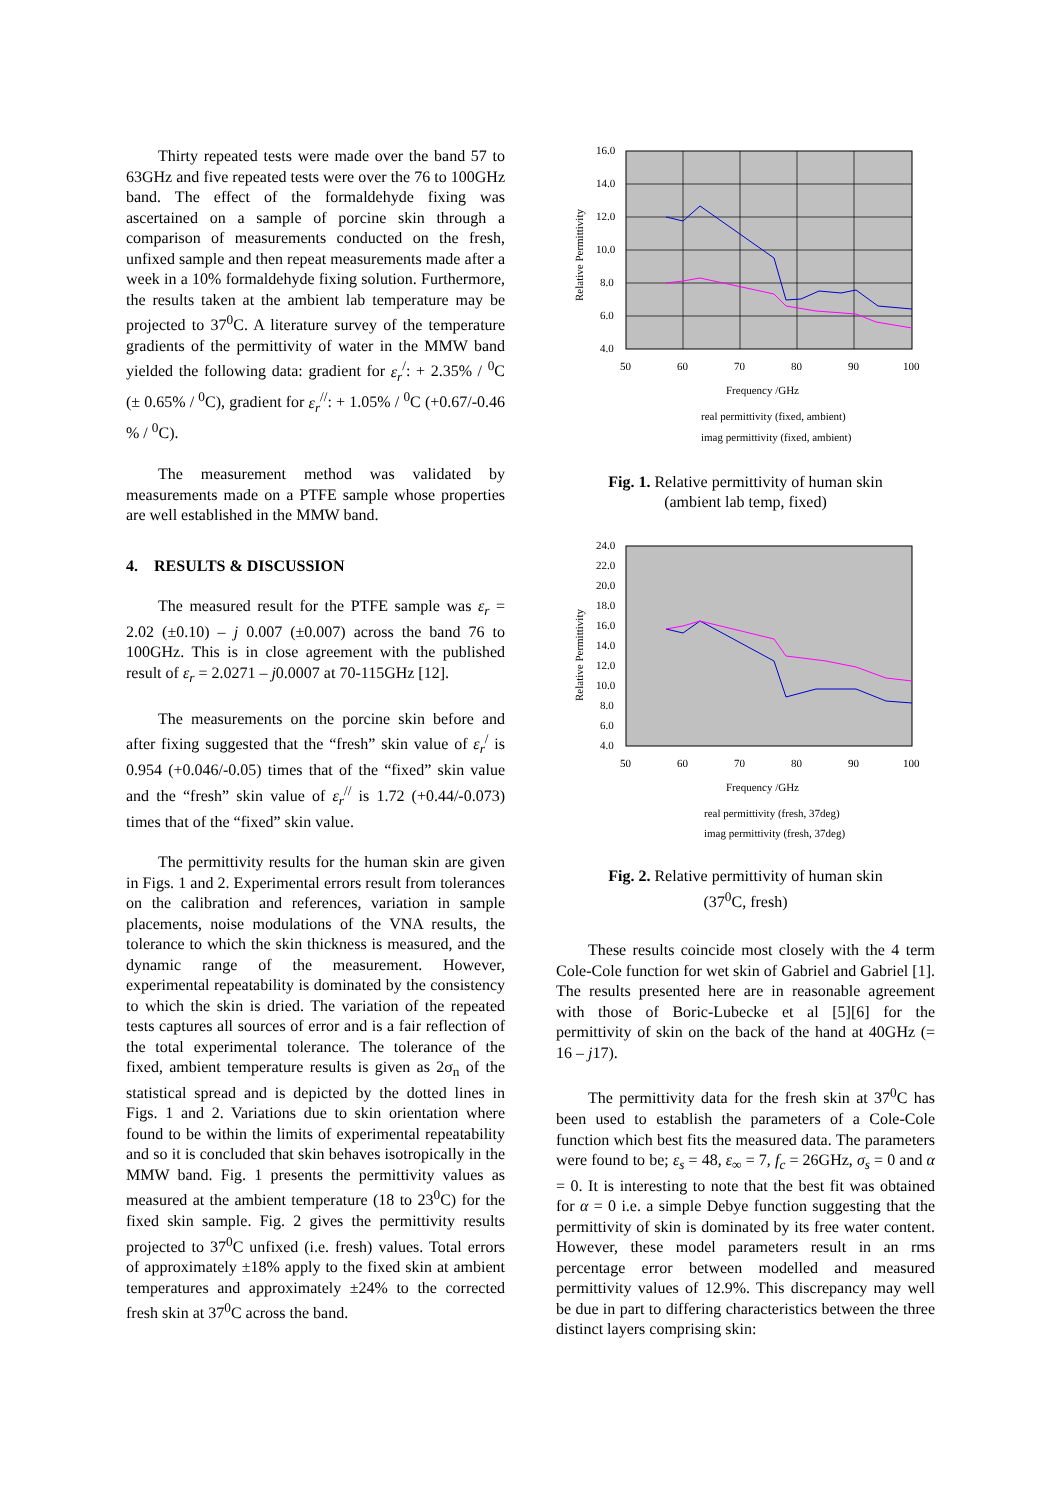Thirty repeated tests were made over the band 57 to 63GHz and five repeated tests were over the 76 to 100GHz band. The effect of the formaldehyde fixing was ascertained on a sample of porcine skin through a comparison of measurements conducted on the fresh, unfixed sample and then repeat measurements made after a week in a 10% formaldehyde fixing solution. Furthermore, the results taken at the ambient lab temperature may be projected to 37<sup>0</sup>C. A literature survey of the temperature gradients of the permittivity of water in the MMW band yielded the following data: gradient for ε<sub>r</sub><sup>/</sup>: + 2.35% / <sup>0</sup>C (± 0.65% / <sup>0</sup>C), gradient for ε<sub>r</sub><sup>//</sup>: + 1.05% / <sup>0</sup>C (+0.67/-0.46 % / <sup>0</sup>C).
The measurement method was validated by measurements made on a PTFE sample whose properties are well established in the MMW band.
4. RESULTS & DISCUSSION
The measured result for the PTFE sample was ε<sub>r</sub> = 2.02 (±0.10) – j 0.007 (±0.007) across the band 76 to 100GHz. This is in close agreement with the published result of ε<sub>r</sub> = 2.0271 – j0.0007 at 70-115GHz [12].
The measurements on the porcine skin before and after fixing suggested that the “fresh” skin value of ε<sub>r</sub><sup>/</sup> is 0.954 (+0.046/-0.05) times that of the “fixed” skin value and the “fresh” skin value of ε<sub>r</sub><sup>//</sup> is 1.72 (+0.44/-0.073) times that of the “fixed” skin value.
The permittivity results for the human skin are given in Figs. 1 and 2. Experimental errors result from tolerances on the calibration and references, variation in sample placements, noise modulations of the VNA results, the tolerance to which the skin thickness is measured, and the dynamic range of the measurement. However, experimental repeatability is dominated by the consistency to which the skin is dried. The variation of the repeated tests captures all sources of error and is a fair reflection of the total experimental tolerance. The tolerance of the fixed, ambient temperature results is given as 2σ<sub>n</sub> of the statistical spread and is depicted by the dotted lines in Figs. 1 and 2. Variations due to skin orientation where found to be within the limits of experimental repeatability and so it is concluded that skin behaves isotropically in the MMW band. Fig. 1 presents the permittivity values as measured at the ambient temperature (18 to 23<sup>0</sup>C) for the fixed skin sample. Fig. 2 gives the permittivity results projected to 37<sup>0</sup>C unfixed (i.e. fresh) values. Total errors of approximately ±18% apply to the fixed skin at ambient temperatures and approximately ±24% to the corrected fresh skin at 37<sup>0</sup>C across the band.
16.0
14.0
12.0
10.0
8.0
6.0
4.0
50
60
70
80
90
100
Frequency /GHz
Relative Permittivity
real permittivity (fixed, ambient)
imag permittivity (fixed, ambient)
Fig. 1. Relative permittivity of human skin
(ambient lab temp, fixed)
24.0
22.0
20.0
18.0
16.0
14.0
12.0
10.0
8.0
6.0
4.0
50
60
70
80
90
100
Frequency /GHz
Relative Permittivity
real permittivity (fresh, 37deg)
imag permittivity (fresh, 37deg)
Fig. 2. Relative permittivity of human skin
(37<sup>0</sup>C, fresh)
These results coincide most closely with the 4 term Cole-Cole function for wet skin of Gabriel and Gabriel [1]. The results presented here are in reasonable agreement with those of Boric-Lubecke et al [5][6] for the permittivity of skin on the back of the hand at 40GHz (= 16 – j17).
The permittivity data for the fresh skin at 37<sup>0</sup>C has been used to establish the parameters of a Cole-Cole function which best fits the measured data. The parameters were found to be; ε<sub>s</sub> = 48, ε<sub>∞</sub> = 7, f<sub>c</sub> = 26GHz, σ<sub>s</sub> = 0 and α = 0. It is interesting to note that the best fit was obtained for α = 0 i.e. a simple Debye function suggesting that the permittivity of skin is dominated by its free water content. However, these model parameters result in an rms percentage error between modelled and measured permittivity values of 12.9%. This discrepancy may well be due in part to differing characteristics between the three distinct layers comprising skin: